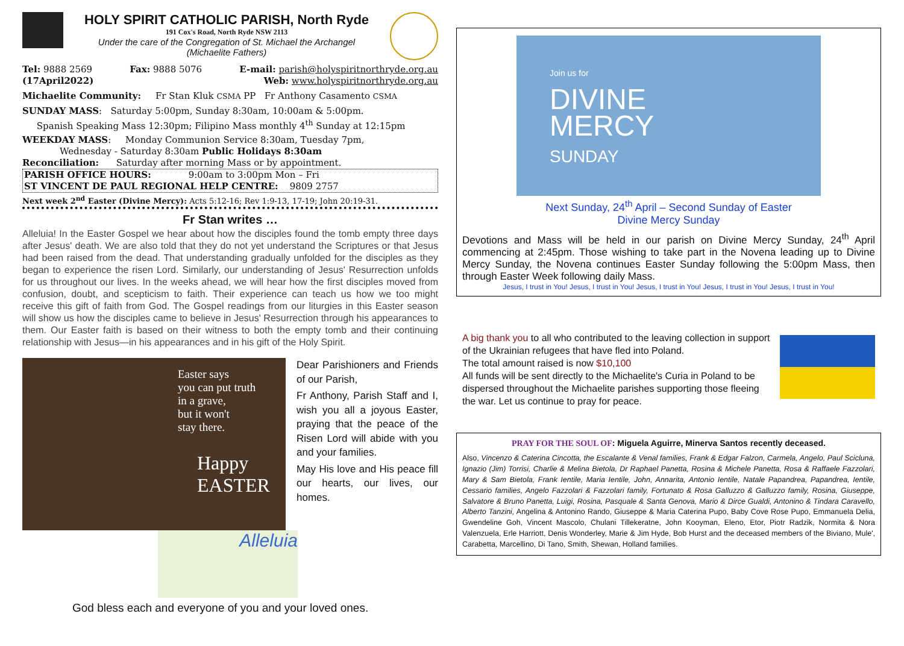HOLY SPIRIT CATHOLIC PARISH, North Ryde
191 Cox's Road, North Ryde NSW 2113
Under the care of the Congregation of St. Michael the Archangel
(Michaelite Fathers)
Tel: 9888 2569 Fax: 9888 5076 E-mail: parish@holyspiritnorthryde.org.au
(17April2022) Web: www.holyspiritnorthryde.org.au
Michaelite Community: Fr Stan Kluk CSMA PP Fr Anthony Casamento CSMA
SUNDAY MASS: Saturday 5:00pm, Sunday 8:30am, 10:00am & 5:00pm.
Spanish Speaking Mass 12:30pm; Filipino Mass monthly 4<sup>th</sup> Sunday at 12:15pm
WEEKDAY MASS: Monday Communion Service 8:30am, Tuesday 7pm,
Wednesday - Saturday 8:30am Public Holidays 8:30am
Reconciliation: Saturday after morning Mass or by appointment.
PARISH OFFICE HOURS: 9:00am to 3:00pm Mon – Fri
ST VINCENT DE PAUL REGIONAL HELP CENTRE: 9809 2757
Next week 2<sup>nd</sup> Easter (Divine Mercy): Acts 5:12-16; Rev 1:9-13, 17-19; John 20:19-31.
Fr Stan writes …
Alleluia! In the Easter Gospel we hear about how the disciples found the tomb empty three days after Jesus' death. We are also told that they do not yet understand the Scriptures or that Jesus had been raised from the dead. That understanding gradually unfolded for the disciples as they began to experience the risen Lord. Similarly, our understanding of Jesus' Resurrection unfolds for us throughout our lives. In the weeks ahead, we will hear how the first disciples moved from confusion, doubt, and scepticism to faith. Their experience can teach us how we too might receive this gift of faith from God. The Gospel readings from our liturgies in this Easter season will show us how the disciples came to believe in Jesus' Resurrection through his appearances to them. Our Easter faith is based on their witness to both the empty tomb and their continuing relationship with Jesus—in his appearances and in his gift of the Holy Spirit.
Easter says
you can put truth
in a grave,
but it won't
stay there.
Happy
EASTER
Dear Parishioners and Friends of our Parish,
Fr Anthony, Parish Staff and I, wish you all a joyous Easter, praying that the peace of the Risen Lord will abide with you and your families.
May His love and His peace fill our hearts, our lives, our homes.
Alleluia
God bless each and everyone of you and your loved ones.
Join us for
DIVINE
MERCY
SUNDAY
Next Sunday, 24<sup>th</sup> April – Second Sunday of Easter
Divine Mercy Sunday
Devotions and Mass will be held in our parish on Divine Mercy Sunday, 24<sup>th</sup> April commencing at 2:45pm. Those wishing to take part in the Novena leading up to Divine Mercy Sunday, the Novena continues Easter Sunday following the 5:00pm Mass, then through Easter Week following daily Mass.
Jesus, I trust in You! Jesus, I trust in You! Jesus, I trust in You! Jesus, I trust in You! Jesus, I trust in You!
A big thank you to all who contributed to the leaving collection in support of the Ukrainian refugees that have fled into Poland.
The total amount raised is now $10,100
All funds will be sent directly to the Michaelite's Curia in Poland to be dispersed throughout the Michaelite parishes supporting those fleeing the war. Let us continue to pray for peace.
PRAY FOR THE SOUL OF: Miguela Aguirre, Minerva Santos recently deceased.
Also, Vincenzo & Caterina Cincotta, the Escalante & Venal families, Frank & Edgar Falzon, Carmela, Angelo, Paul Scicluna, Ignazio (Jim) Torrisi, Charlie & Melina Bietola, Dr Raphael Panetta, Rosina & Michele Panetta, Rosa & Raffaele Fazzolari, Mary & Sam Bietola, Frank Ientile, Maria Ientile, John, Annarita, Antonio Ientile, Natale Papandrea, Papandrea, Ientile, Cessario families, Angelo Fazzolari & Fazzolari family, Fortunato & Rosa Galluzzo & Galluzzo family, Rosina, Giuseppe, Salvatore & Bruno Panetta, Luigi, Rosina, Pasquale & Santa Genova, Mario & Dirce Gualdi, Antonino & Tindara Caravello, Alberto Tanzini, Angelina & Antonino Rando, Giuseppe & Maria Caterina Pupo, Baby Cove Rose Pupo, Emmanuela Delia, Gwendeline Goh, Vincent Mascolo, Chulani Tillekeratne, John Kooyman, Eleno, Etor, Piotr Radzik, Normita & Nora Valenzuela, Erle Harriott, Denis Wonderley, Marie & Jim Hyde, Bob Hurst and the deceased members of the Biviano, Mule', Carabetta, Marcellino, Di Tano, Smith, Shewan, Holland families.